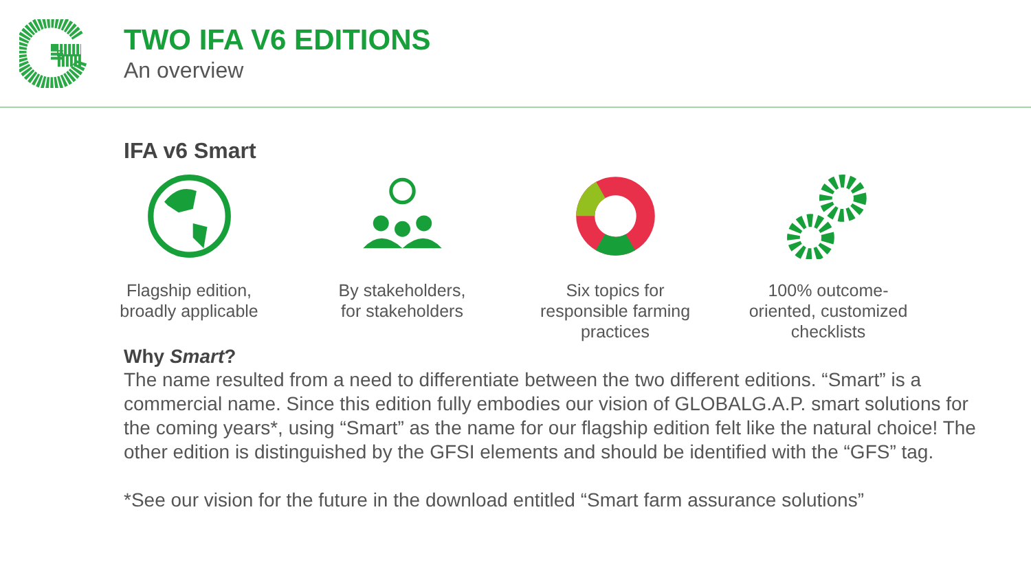TWO IFA V6 EDITIONS
An overview
IFA v6 Smart
Flagship edition,
broadly applicable
By stakeholders,
for stakeholders
Six topics for
responsible farming
practices
100% outcome-
oriented, customized
checklists
Why Smart?
The name resulted from a need to differentiate between the two different editions. “Smart” is a commercial name. Since this edition fully embodies our vision of GLOBALG.A.P. smart solutions for the coming years*, using “Smart” as the name for our flagship edition felt like the natural choice! The other edition is distinguished by the GFSI elements and should be identified with the “GFS” tag.
*See our vision for the future in the download entitled “Smart farm assurance solutions”